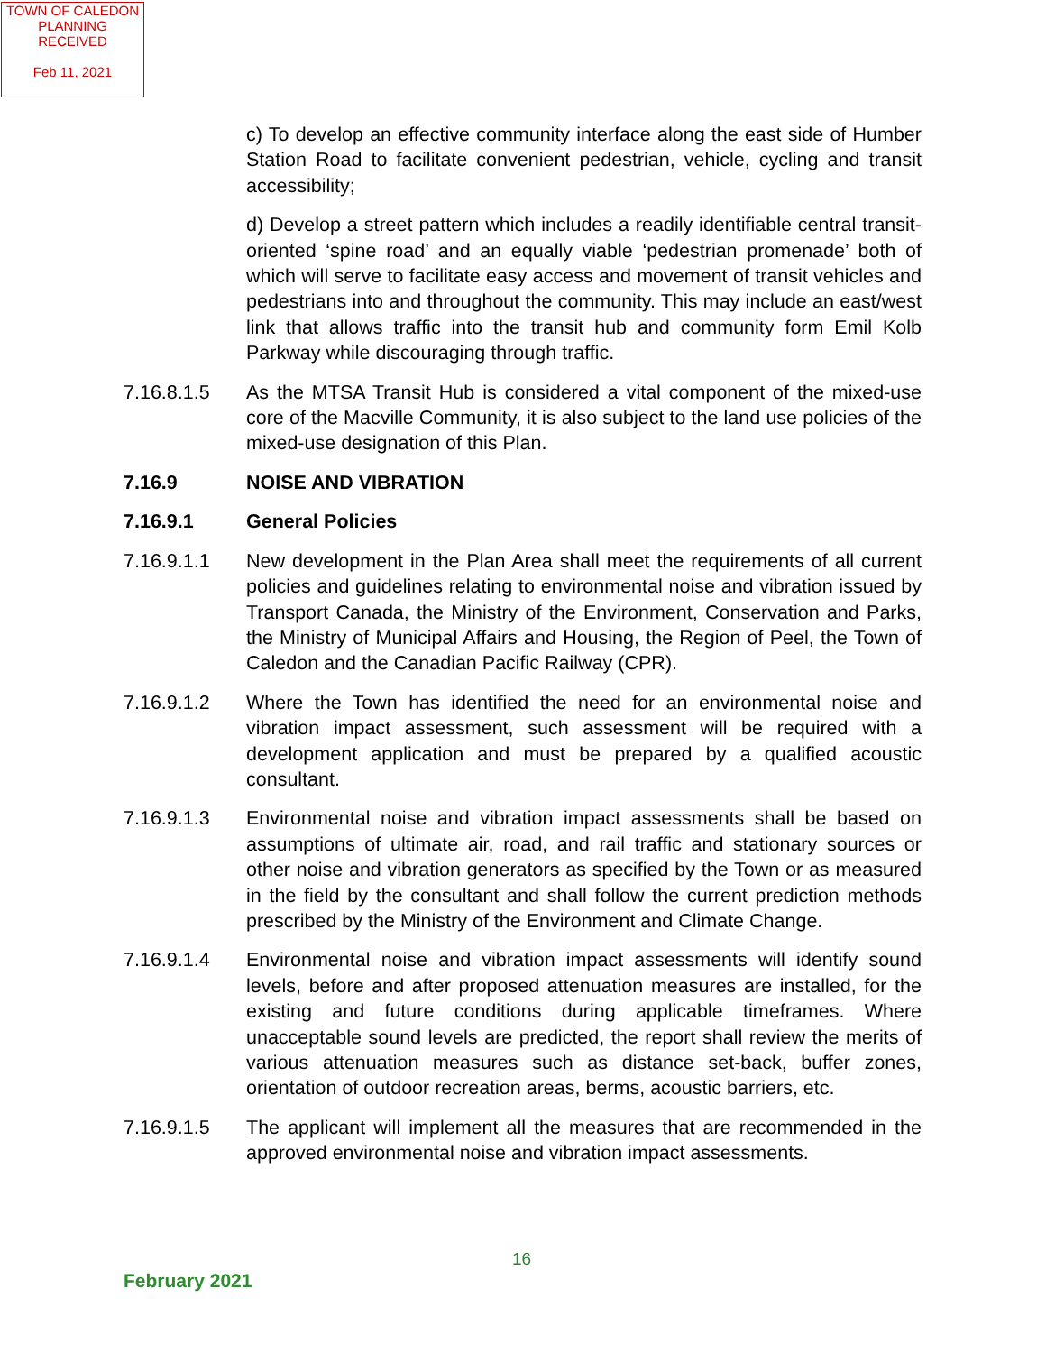TOWN OF CALEDON
PLANNING
RECEIVED
Feb 11, 2021
c) To develop an effective community interface along the east side of Humber Station Road to facilitate convenient pedestrian, vehicle, cycling and transit accessibility;
d) Develop a street pattern which includes a readily identifiable central transit-oriented ‘spine road’ and an equally viable ‘pedestrian promenade’ both of which will serve to facilitate easy access and movement of transit vehicles and pedestrians into and throughout the community. This may include an east/west link that allows traffic into the transit hub and community form Emil Kolb Parkway while discouraging through traffic.
7.16.8.1.5 As the MTSA Transit Hub is considered a vital component of the mixed-use core of the Macville Community, it is also subject to the land use policies of the mixed-use designation of this Plan.
7.16.9 NOISE AND VIBRATION
7.16.9.1 General Policies
7.16.9.1.1 New development in the Plan Area shall meet the requirements of all current policies and guidelines relating to environmental noise and vibration issued by Transport Canada, the Ministry of the Environment, Conservation and Parks, the Ministry of Municipal Affairs and Housing, the Region of Peel, the Town of Caledon and the Canadian Pacific Railway (CPR).
7.16.9.1.2 Where the Town has identified the need for an environmental noise and vibration impact assessment, such assessment will be required with a development application and must be prepared by a qualified acoustic consultant.
7.16.9.1.3 Environmental noise and vibration impact assessments shall be based on assumptions of ultimate air, road, and rail traffic and stationary sources or other noise and vibration generators as specified by the Town or as measured in the field by the consultant and shall follow the current prediction methods prescribed by the Ministry of the Environment and Climate Change.
7.16.9.1.4 Environmental noise and vibration impact assessments will identify sound levels, before and after proposed attenuation measures are installed, for the existing and future conditions during applicable timeframes. Where unacceptable sound levels are predicted, the report shall review the merits of various attenuation measures such as distance set-back, buffer zones, orientation of outdoor recreation areas, berms, acoustic barriers, etc.
7.16.9.1.5 The applicant will implement all the measures that are recommended in the approved environmental noise and vibration impact assessments.
16
February 2021